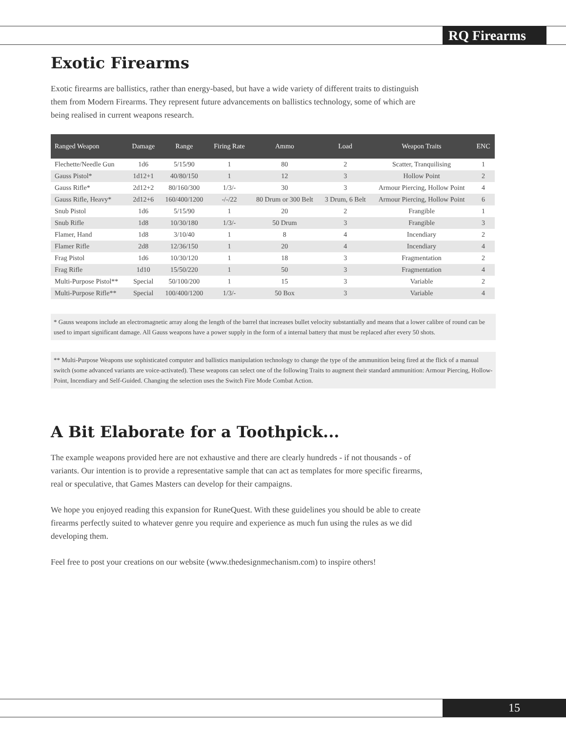RQ Firearms
Exotic Firearms
Exotic firearms are ballistics, rather than energy-based, but have a wide variety of different traits to distinguish them from Modern Firearms. They represent future advancements on ballistics technology, some of which are being realised in current weapons research.
| Ranged Weapon | Damage | Range | Firing Rate | Ammo | Load | Weapon Traits | ENC |
| --- | --- | --- | --- | --- | --- | --- | --- |
| Flechette/Needle Gun | 1d6 | 5/15/90 | 1 | 80 | 2 | Scatter, Tranquilising | 1 |
| Gauss Pistol* | 1d12+1 | 40/80/150 | 1 | 12 | 3 | Hollow Point | 2 |
| Gauss Rifle* | 2d12+2 | 80/160/300 | 1/3/- | 30 | 3 | Armour Piercing, Hollow Point | 4 |
| Gauss Rifle, Heavy* | 2d12+6 | 160/400/1200 | -/-/22 | 80 Drum or 300 Belt | 3 Drum, 6 Belt | Armour Piercing, Hollow Point | 6 |
| Snub Pistol | 1d6 | 5/15/90 | 1 | 20 | 2 | Frangible | 1 |
| Snub Rifle | 1d8 | 10/30/180 | 1/3/- | 50 Drum | 3 | Frangible | 3 |
| Flamer, Hand | 1d8 | 3/10/40 | 1 | 8 | 4 | Incendiary | 2 |
| Flamer Rifle | 2d8 | 12/36/150 | 1 | 20 | 4 | Incendiary | 4 |
| Frag Pistol | 1d6 | 10/30/120 | 1 | 18 | 3 | Fragmentation | 2 |
| Frag Rifle | 1d10 | 15/50/220 | 1 | 50 | 3 | Fragmentation | 4 |
| Multi-Purpose Pistol** | Special | 50/100/200 | 1 | 15 | 3 | Variable | 2 |
| Multi-Purpose Rifle** | Special | 100/400/1200 | 1/3/- | 50 Box | 3 | Variable | 4 |
* Gauss weapons include an electromagnetic array along the length of the barrel that increases bullet velocity substantially and means that a lower calibre of round can be used to impart significant damage. All Gauss weapons have a power supply in the form of a internal battery that must be replaced after every 50 shots.
** Multi-Purpose Weapons use sophisticated computer and ballistics manipulation technology to change the type of the ammunition being fired at the flick of a manual switch (some advanced variants are voice-activated). These weapons can select one of the following Traits to augment their standard ammunition: Armour Piercing, Hollow-Point, Incendiary and Self-Guided. Changing the selection uses the Switch Fire Mode Combat Action.
A Bit Elaborate for a Toothpick...
The example weapons provided here are not exhaustive and there are clearly hundreds - if not thousands - of variants. Our intention is to provide a representative sample that can act as templates for more specific firearms, real or speculative, that Games Masters can develop for their campaigns.
We hope you enjoyed reading this expansion for RuneQuest. With these guidelines you should be able to create firearms perfectly suited to whatever genre you require and experience as much fun using the rules as we did developing them.
Feel free to post your creations on our website (www.thedesignmechanism.com) to inspire others!
15